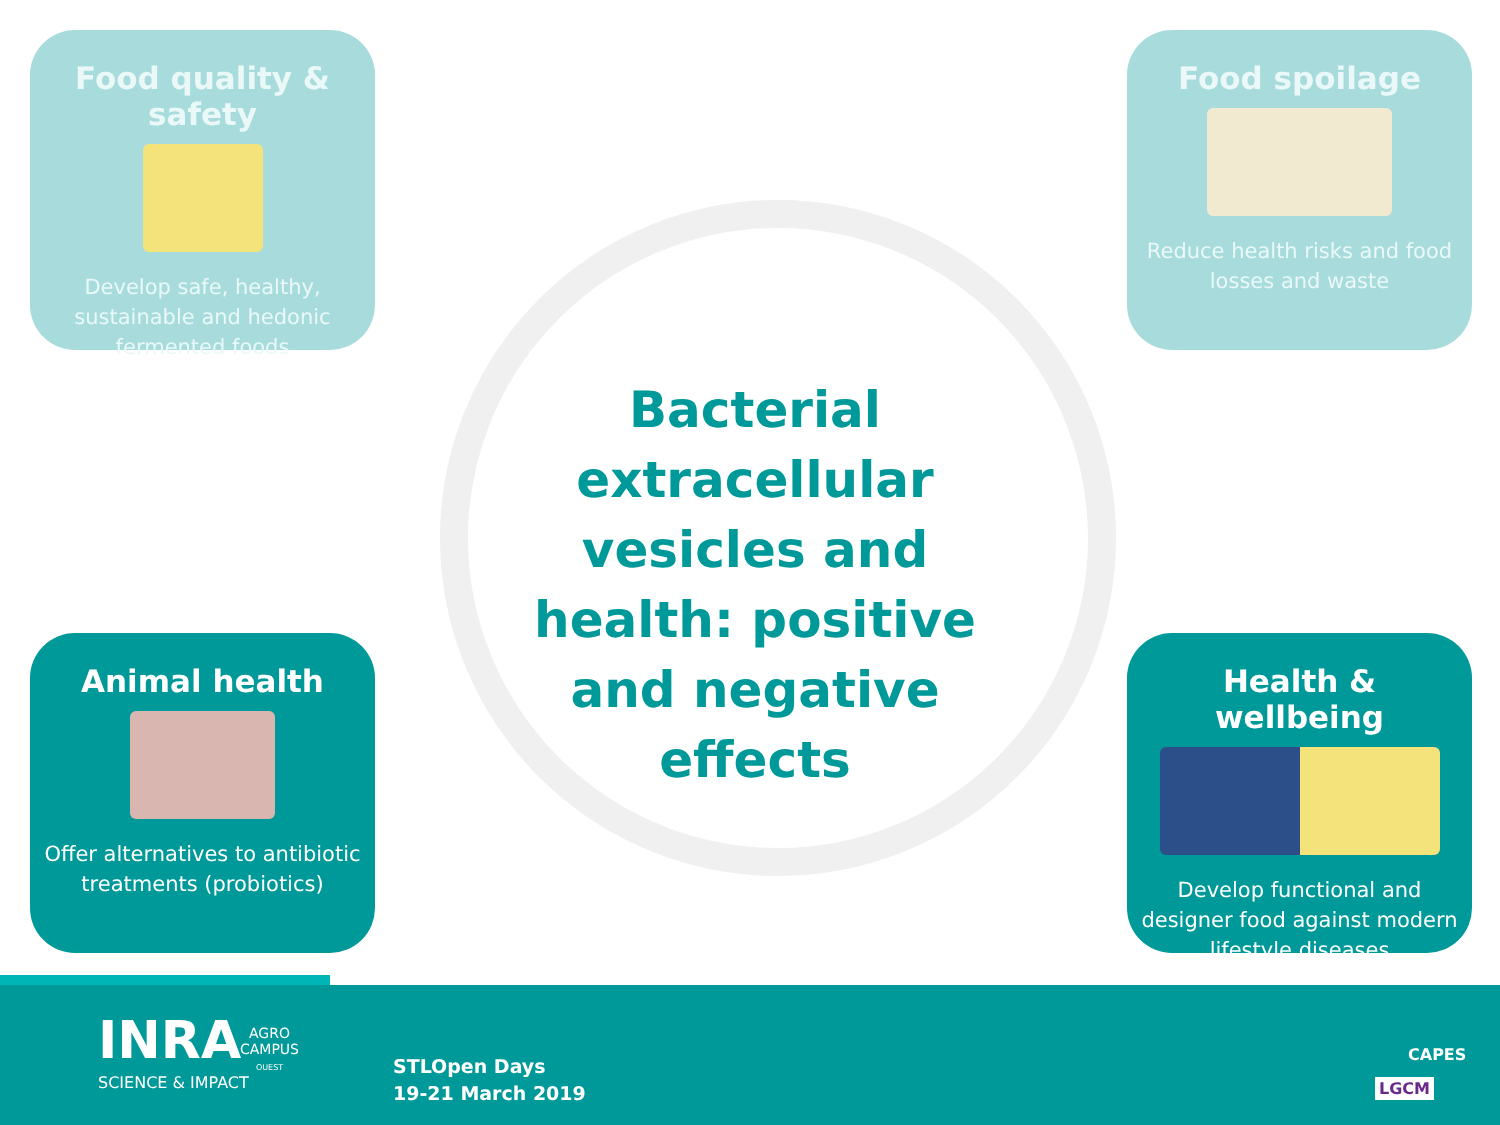Food quality & safety
Develop safe, healthy, sustainable and hedonic fermented foods
Food spoilage
Reduce health risks and food losses and waste
Bacterial extracellular vesicles and health: positive and negative effects
Animal health
Offer alternatives to antibiotic treatments (probiotics)
Health & wellbeing
Develop functional and designer food against modern lifestyle diseases
INRA
SCIENCE & IMPACT
AGRO
CAMPUS
OUEST
STLOpen Days
19-21 March 2019
CAPES
LGCM